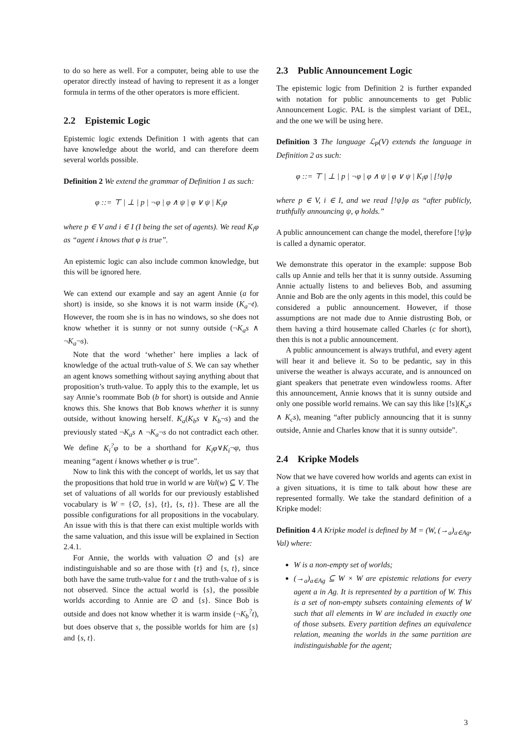to do so here as well. For a computer, being able to use the operator directly instead of having to represent it as a longer formula in terms of the other operators is more efficient.
2.2 Epistemic Logic
Epistemic logic extends Definition 1 with agents that can have knowledge about the world, and can therefore deem several worlds possible.
Definition 2 We extend the grammar of Definition 1 as such:
φ ::= ⊤ | ⊥ | p | ¬φ | φ ∧ ψ | φ ∨ ψ | K<sub>i</sub>φ
where p ∈ V and i ∈ I (I being the set of agents). We read K<sub>i</sub>φ as “agent i knows that φ is true”.
An epistemic logic can also include common knowledge, but this will be ignored here.
We can extend our example and say an agent Annie (a for short) is inside, so she knows it is not warm inside (K<sub>a</sub>¬t). However, the room she is in has no windows, so she does not know whether it is sunny or not sunny outside (¬K<sub>a</sub>s ∧ ¬K<sub>a</sub>¬s).
Note that the word ‘whether’ here implies a lack of knowledge of the actual truth-value of S. We can say whether an agent knows something without saying anything about that proposition’s truth-value. To apply this to the example, let us say Annie’s roommate Bob (b for short) is outside and Annie knows this. She knows that Bob knows whether it is sunny outside, without knowing herself. K<sub>a</sub>(K<sub>b</sub>s ∨ K<sub>b</sub>¬s) and the previously stated ¬K<sub>a</sub>s ∧ ¬K<sub>a</sub>¬s do not contradict each other. We define K<sub>i</sub><sup>?</sup>φ to be a shorthand for K<sub>i</sub>φ∨K<sub>i</sub>¬φ, thus meaning “agent i knows whether φ is true”.
Now to link this with the concept of worlds, let us say that the propositions that hold true in world w are Val(w) ⊆ V. The set of valuations of all worlds for our previously established vocabulary is W = {∅, {s}, {t}, {s, t}}. These are all the possible configurations for all propositions in the vocabulary. An issue with this is that there can exist multiple worlds with the same valuation, and this issue will be explained in Section 2.4.1.
For Annie, the worlds with valuation ∅ and {s} are indistinguishable and so are those with {t} and {s, t}, since both have the same truth-value for t and the truth-value of s is not observed. Since the actual world is {s}, the possible worlds according to Annie are ∅ and {s}. Since Bob is outside and does not know whether it is warm inside (¬K<sub>b</sub><sup>?</sup>t), but does observe that s, the possible worlds for him are {s} and {s, t}.
2.3 Public Announcement Logic
The epistemic logic from Definition 2 is further expanded with notation for public announcements to get Public Announcement Logic. PAL is the simplest variant of DEL, and the one we will be using here.
Definition 3 The language ℒ<sub>P</sub>(V) extends the language in Definition 2 as such:
φ ::= ⊤ | ⊥ | p | ¬φ | φ ∧ ψ | φ ∨ ψ | K<sub>i</sub>φ | [!ψ]φ
where p ∈ V, i ∈ I, and we read [!ψ]φ as “after publicly, truthfully announcing ψ, φ holds.”
A public announcement can change the model, therefore [!ψ]φ is called a dynamic operator.
We demonstrate this operator in the example: suppose Bob calls up Annie and tells her that it is sunny outside. Assuming Annie actually listens to and believes Bob, and assuming Annie and Bob are the only agents in this model, this could be considered a public announcement. However, if those assumptions are not made due to Annie distrusting Bob, or them having a third housemate called Charles (c for short), then this is not a public announcement.
A public announcement is always truthful, and every agent will hear it and believe it. So to be pedantic, say in this universe the weather is always accurate, and is announced on giant speakers that penetrate even windowless rooms. After this announcement, Annie knows that it is sunny outside and only one possible world remains. We can say this like [!s](K<sub>a</sub>s ∧ K<sub>c</sub>s), meaning “after publicly announcing that it is sunny outside, Annie and Charles know that it is sunny outside”.
2.4 Kripke Models
Now that we have covered how worlds and agents can exist in a given situations, it is time to talk about how these are represented formally. We take the standard definition of a Kripke model:
Definition 4 A Kripke model is defined by M = (W, (→<sub>a</sub>)<sub>a∈Ag</sub>, Val) where:
W is a non-empty set of worlds;
(→<sub>a</sub>)<sub>a∈Ag</sub> ⊆ W × W are epistemic relations for every agent a in Ag. It is represented by a partition of W. This is a set of non-empty subsets containing elements of W such that all elements in W are included in exactly one of those subsets. Every partition defines an equivalence relation, meaning the worlds in the same partition are indistinguishable for the agent;
3